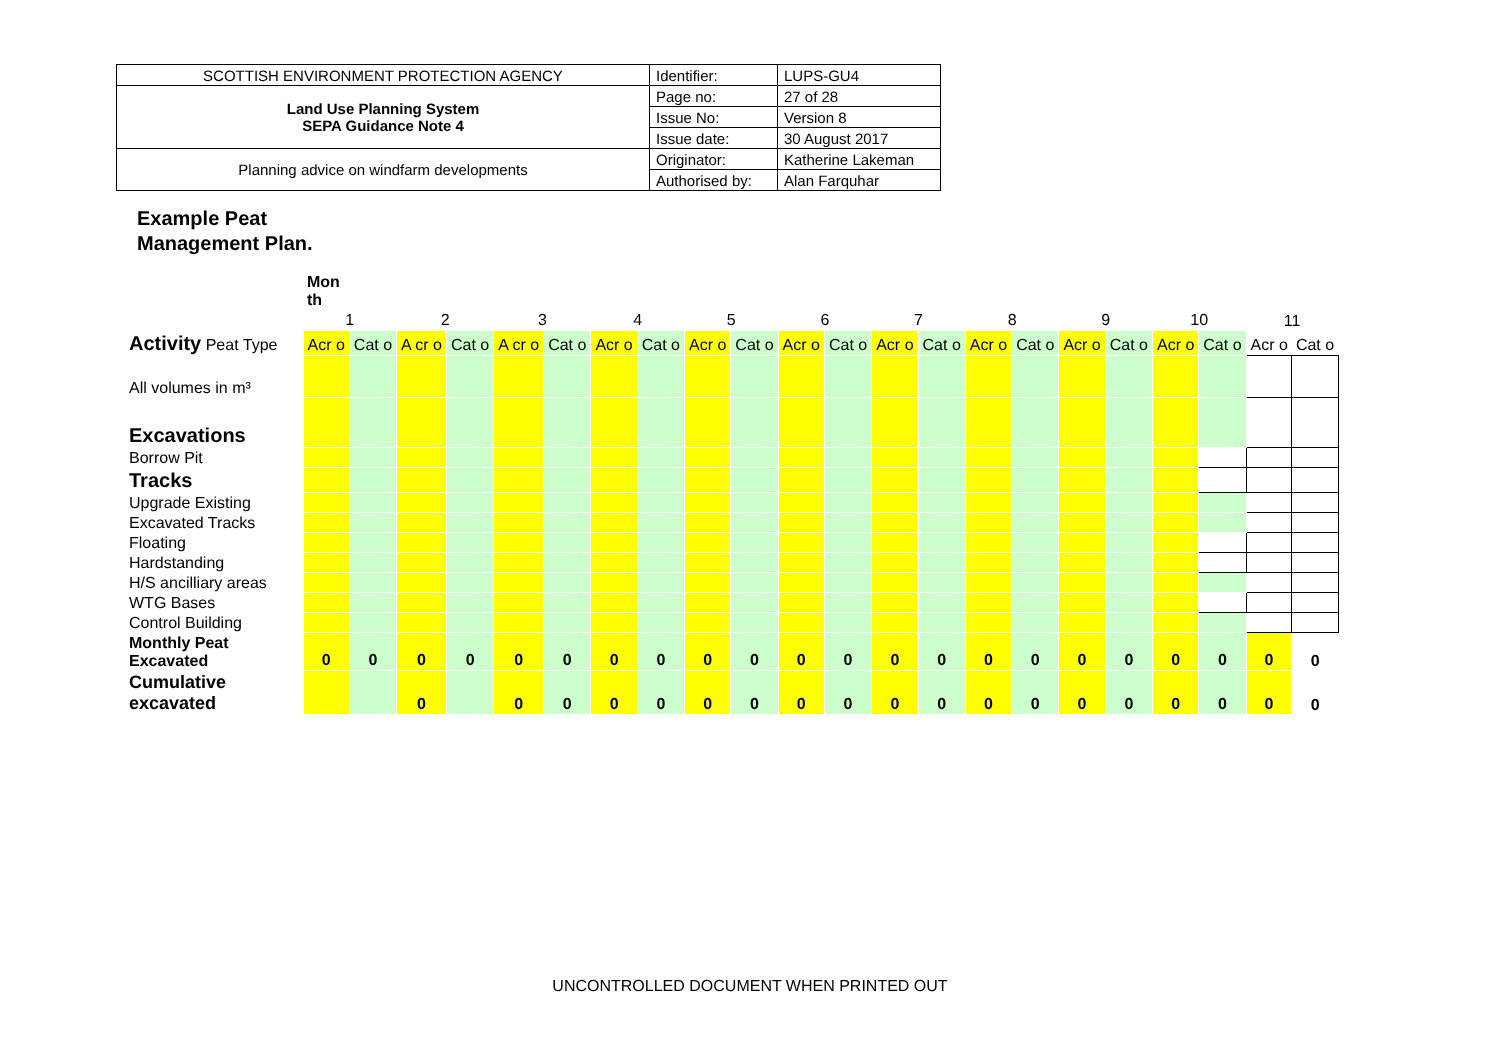| SCOTTISH ENVIRONMENT PROTECTION AGENCY | Identifier: | LUPS-GU4 |
| Land Use Planning System SEPA Guidance Note 4 | Page no: | 27 of 28 |
| | Issue No: | Version 8 |
| | Issue date: | 30 August 2017 |
| Planning advice on windfarm developments | Originator: | Katherine Lakeman |
| | Authorised by: | Alan Farquhar |
Example Peat
Management Plan.
| | Mon th | | | | | | | | | | | | | | | | | | | | | |
| | 1 | | 2 | | 3 | | 4 | | 5 | | 6 | | 7 | | 8 | | 9 | | 10 | | 11 | |
| Activity Peat Type | Acr o | Cat o | A cr o | Cat o | A cr o | Cat o | Acr o | Cat o | Acr o | Cat o | Acr o | Cat o | Acr o | Cat o | Acr o | Cat o | Acr o | Cat o | Acr o | Cat o | Acr o | Cat o |
| All volumes in m³ | | | | | | | | | | | | | | | | | | | | | | |
| Excavations | | | | | | | | | | | | | | | | | | | | | | |
| Borrow Pit | | | | | | | | | | | | | | | | | | | | | | |
| Tracks | | | | | | | | | | | | | | | | | | | | | | |
| Upgrade Existing | | | | | | | | | | | | | | | | | | | | | | |
| Excavated Tracks | | | | | | | | | | | | | | | | | | | | | | |
| Floating | | | | | | | | | | | | | | | | | | | | | | |
| Hardstanding | | | | | | | | | | | | | | | | | | | | | | |
| H/S ancilliary areas | | | | | | | | | | | | | | | | | | | | | | |
| WTG Bases | | | | | | | | | | | | | | | | | | | | | | |
| Control Building | | | | | | | | | | | | | | | | | | | | | | |
| Monthly Peat Excavated | 0 | 0 | 0 | 0 | 0 | 0 | 0 | 0 | 0 | 0 | 0 | 0 | 0 | 0 | 0 | 0 | 0 | 0 | 0 | 0 | 0 | 0 |
| Cumulative excavated | | | 0 | | 0 | 0 | 0 | 0 | 0 | 0 | 0 | 0 | 0 | 0 | 0 | 0 | 0 | 0 | 0 | 0 | 0 | 0 |
UNCONTROLLED DOCUMENT WHEN PRINTED OUT